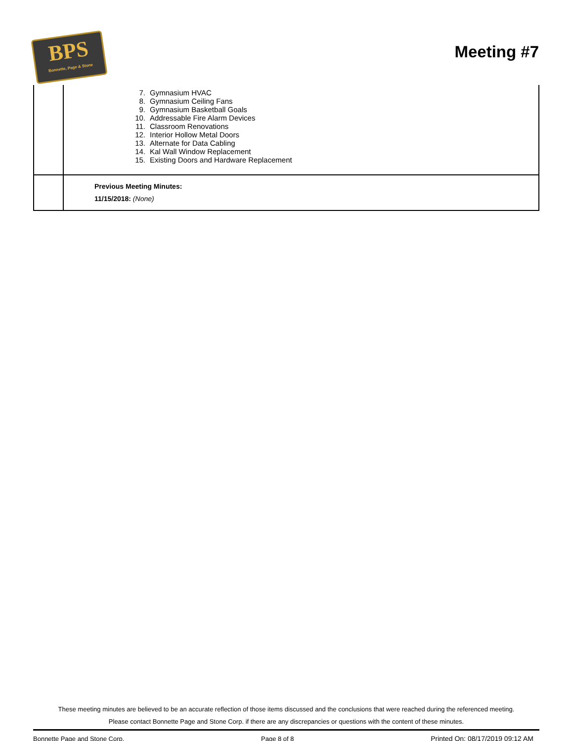BPS
Bonnette, Page & Stone
Meeting #7
| | 7. Gymnasium HVAC 8. Gymnasium Ceiling Fans 9. Gymnasium Basketball Goals 10. Addressable Fire Alarm Devices 11. Classroom Renovations 12. Interior Hollow Metal Doors 13. Alternate for Data Cabling 14. Kal Wall Window Replacement 15. Existing Doors and Hardware Replacement |
| | Previous Meeting Minutes: 11/15/2018: (None) |
These meeting minutes are believed to be an accurate reflection of those items discussed and the conclusions that were reached during the referenced meeting.
Please contact Bonnette Page and Stone Corp. if there are any discrepancies or questions with the content of these minutes.
Bonnette Page and Stone Corp. Page 8 of 8 Printed On: 08/17/2019 09:12 AM